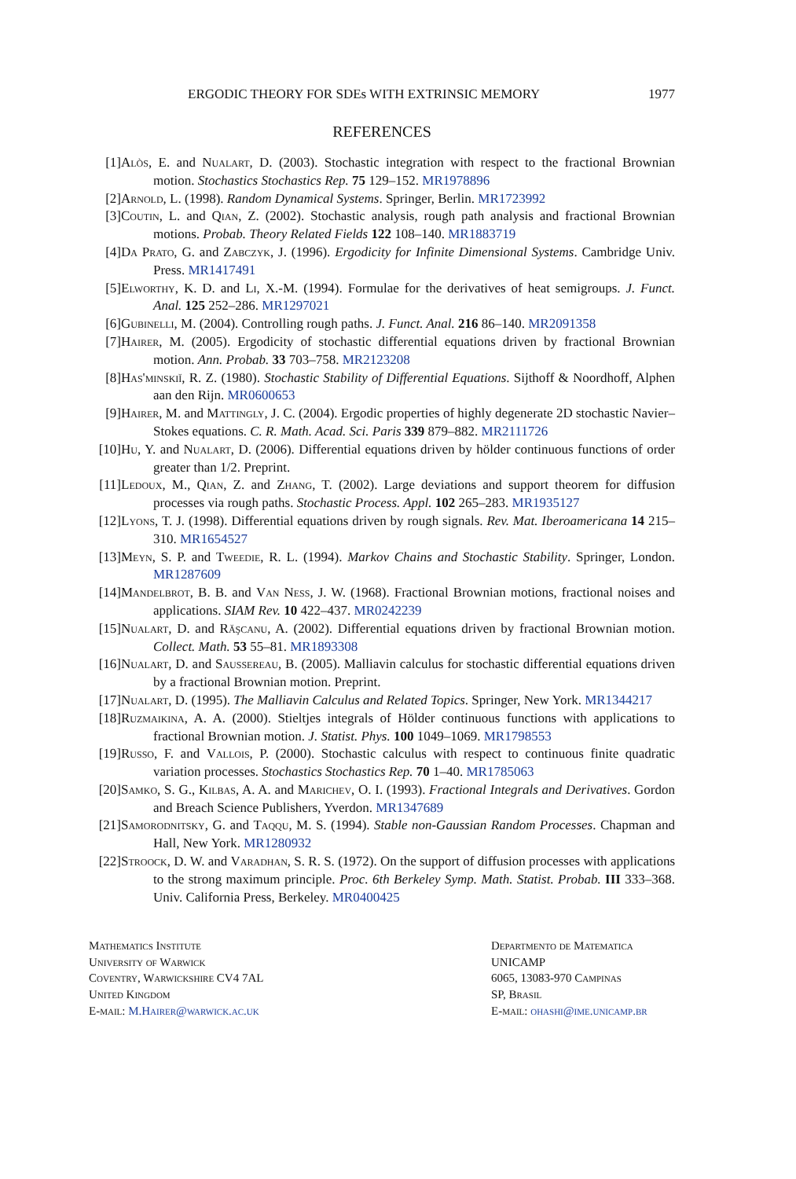ERGODIC THEORY FOR SDEs WITH EXTRINSIC MEMORY 1977
REFERENCES
[1] Alòs, E. and Nualart, D. (2003). Stochastic integration with respect to the fractional Brownian motion. Stochastics Stochastics Rep. 75 129–152. MR1978896
[2] Arnold, L. (1998). Random Dynamical Systems. Springer, Berlin. MR1723992
[3] Coutin, L. and Qian, Z. (2002). Stochastic analysis, rough path analysis and fractional Brownian motions. Probab. Theory Related Fields 122 108–140. MR1883719
[4] Da Prato, G. and Zabczyk, J. (1996). Ergodicity for Infinite Dimensional Systems. Cambridge Univ. Press. MR1417491
[5] Elworthy, K. D. and Li, X.-M. (1994). Formulae for the derivatives of heat semigroups. J. Funct. Anal. 125 252–286. MR1297021
[6] Gubinelli, M. (2004). Controlling rough paths. J. Funct. Anal. 216 86–140. MR2091358
[7] Hairer, M. (2005). Ergodicity of stochastic differential equations driven by fractional Brownian motion. Ann. Probab. 33 703–758. MR2123208
[8] Has'minskiĭ, R. Z. (1980). Stochastic Stability of Differential Equations. Sijthoff & Noordhoff, Alphen aan den Rijn. MR0600653
[9] Hairer, M. and Mattingly, J. C. (2004). Ergodic properties of highly degenerate 2D stochastic Navier–Stokes equations. C. R. Math. Acad. Sci. Paris 339 879–882. MR2111726
[10] Hu, Y. and Nualart, D. (2006). Differential equations driven by hölder continuous functions of order greater than 1/2. Preprint.
[11] Ledoux, M., Qian, Z. and Zhang, T. (2002). Large deviations and support theorem for diffusion processes via rough paths. Stochastic Process. Appl. 102 265–283. MR1935127
[12] Lyons, T. J. (1998). Differential equations driven by rough signals. Rev. Mat. Iberoamericana 14 215–310. MR1654527
[13] Meyn, S. P. and Tweedie, R. L. (1994). Markov Chains and Stochastic Stability. Springer, London. MR1287609
[14] Mandelbrot, B. B. and Van Ness, J. W. (1968). Fractional Brownian motions, fractional noises and applications. SIAM Rev. 10 422–437. MR0242239
[15] Nualart, D. and Răşcanu, A. (2002). Differential equations driven by fractional Brownian motion. Collect. Math. 53 55–81. MR1893308
[16] Nualart, D. and Saussereau, B. (2005). Malliavin calculus for stochastic differential equations driven by a fractional Brownian motion. Preprint.
[17] Nualart, D. (1995). The Malliavin Calculus and Related Topics. Springer, New York. MR1344217
[18] Ruzmaikina, A. A. (2000). Stieltjes integrals of Hölder continuous functions with applications to fractional Brownian motion. J. Statist. Phys. 100 1049–1069. MR1798553
[19] Russo, F. and Vallois, P. (2000). Stochastic calculus with respect to continuous finite quadratic variation processes. Stochastics Stochastics Rep. 70 1–40. MR1785063
[20] Samko, S. G., Kilbas, A. A. and Marichev, O. I. (1993). Fractional Integrals and Derivatives. Gordon and Breach Science Publishers, Yverdon. MR1347689
[21] Samorodnitsky, G. and Taqqu, M. S. (1994). Stable non-Gaussian Random Processes. Chapman and Hall, New York. MR1280932
[22] Stroock, D. W. and Varadhan, S. R. S. (1972). On the support of diffusion processes with applications to the strong maximum principle. Proc. 6th Berkeley Symp. Math. Statist. Probab. III 333–368. Univ. California Press, Berkeley. MR0400425
Mathematics Institute
University of Warwick
Coventry, Warwickshire CV4 7AL
United Kingdom
E-mail: M.Hairer@warwick.ac.uk
Departmento de Matematica
UNICAMP
6065, 13083-970 Campinas
SP, Brasil
E-mail: ohashi@ime.unicamp.br